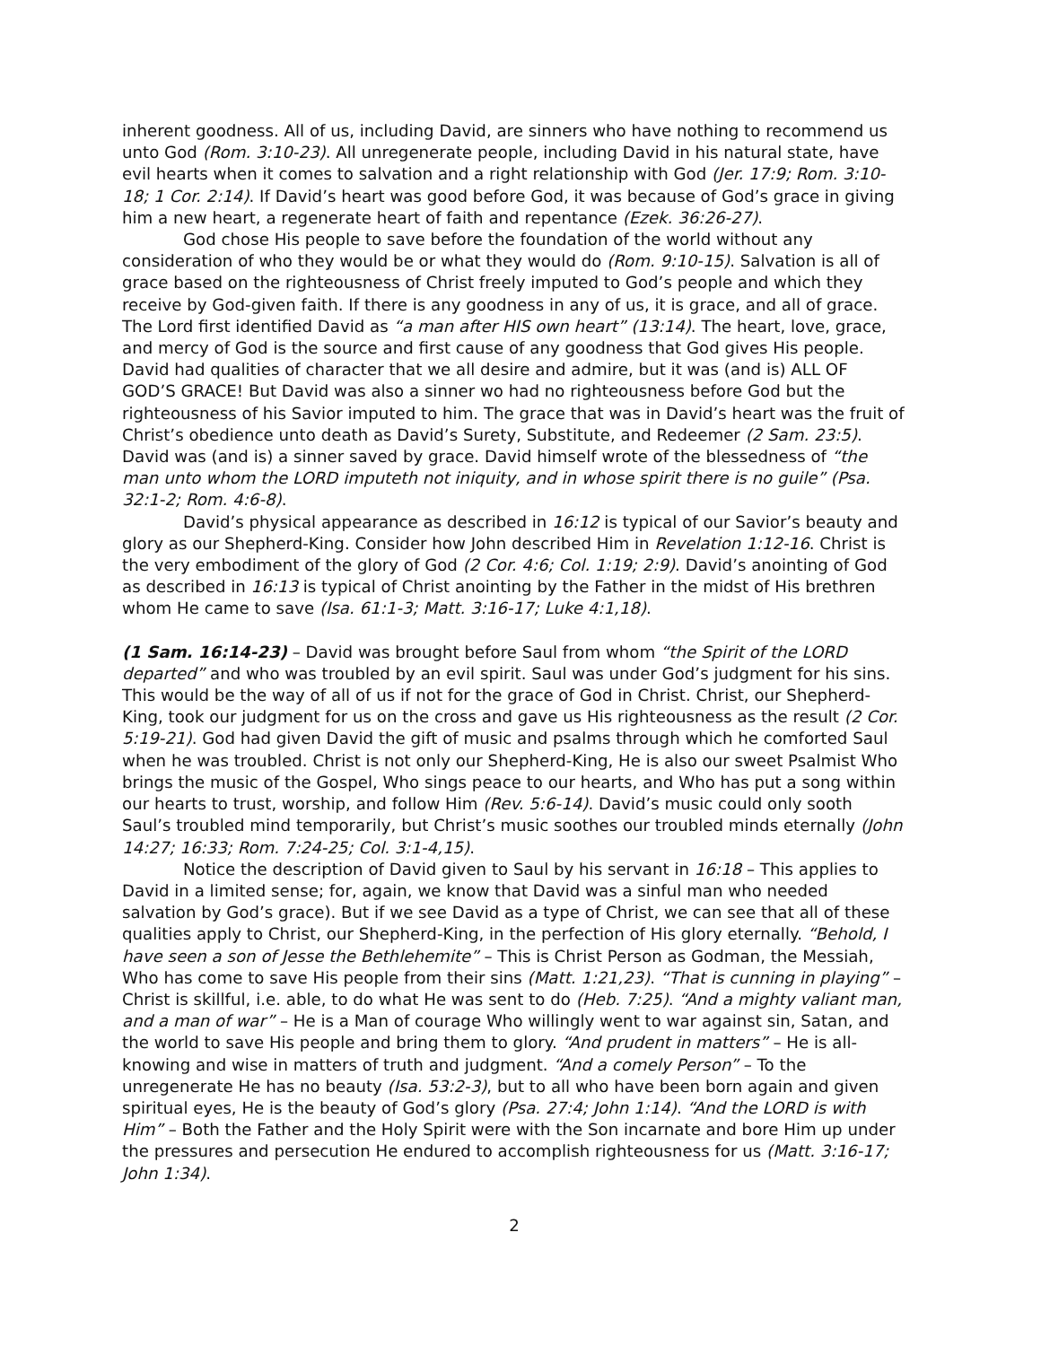inherent goodness. All of us, including David, are sinners who have nothing to recommend us unto God (Rom. 3:10-23). All unregenerate people, including David in his natural state, have evil hearts when it comes to salvation and a right relationship with God (Jer. 17:9; Rom. 3:10-18; 1 Cor. 2:14). If David’s heart was good before God, it was because of God’s grace in giving him a new heart, a regenerate heart of faith and repentance (Ezek. 36:26-27).
God chose His people to save before the foundation of the world without any consideration of who they would be or what they would do (Rom. 9:10-15). Salvation is all of grace based on the righteousness of Christ freely imputed to God’s people and which they receive by God-given faith. If there is any goodness in any of us, it is grace, and all of grace. The Lord first identified David as “a man after HIS own heart” (13:14). The heart, love, grace, and mercy of God is the source and first cause of any goodness that God gives His people. David had qualities of character that we all desire and admire, but it was (and is) ALL OF GOD’S GRACE! But David was also a sinner wo had no righteousness before God but the righteousness of his Savior imputed to him. The grace that was in David’s heart was the fruit of Christ’s obedience unto death as David’s Surety, Substitute, and Redeemer (2 Sam. 23:5). David was (and is) a sinner saved by grace. David himself wrote of the blessedness of “the man unto whom the LORD imputeth not iniquity, and in whose spirit there is no guile” (Psa. 32:1-2; Rom. 4:6-8).
David’s physical appearance as described in 16:12 is typical of our Savior’s beauty and glory as our Shepherd-King. Consider how John described Him in Revelation 1:12-16. Christ is the very embodiment of the glory of God (2 Cor. 4:6; Col. 1:19; 2:9). David’s anointing of God as described in 16:13 is typical of Christ anointing by the Father in the midst of His brethren whom He came to save (Isa. 61:1-3; Matt. 3:16-17; Luke 4:1,18).
(1 Sam. 16:14-23) – David was brought before Saul from whom “the Spirit of the LORD departed” and who was troubled by an evil spirit. Saul was under God’s judgment for his sins. This would be the way of all of us if not for the grace of God in Christ. Christ, our Shepherd-King, took our judgment for us on the cross and gave us His righteousness as the result (2 Cor. 5:19-21). God had given David the gift of music and psalms through which he comforted Saul when he was troubled. Christ is not only our Shepherd-King, He is also our sweet Psalmist Who brings the music of the Gospel, Who sings peace to our hearts, and Who has put a song within our hearts to trust, worship, and follow Him (Rev. 5:6-14). David’s music could only sooth Saul’s troubled mind temporarily, but Christ’s music soothes our troubled minds eternally (John 14:27; 16:33; Rom. 7:24-25; Col. 3:1-4,15).
Notice the description of David given to Saul by his servant in 16:18 – This applies to David in a limited sense; for, again, we know that David was a sinful man who needed salvation by God’s grace). But if we see David as a type of Christ, we can see that all of these qualities apply to Christ, our Shepherd-King, in the perfection of His glory eternally. “Behold, I have seen a son of Jesse the Bethlehemite” – This is Christ Person as Godman, the Messiah, Who has come to save His people from their sins (Matt. 1:21,23). “That is cunning in playing” – Christ is skillful, i.e. able, to do what He was sent to do (Heb. 7:25). “And a mighty valiant man, and a man of war” – He is a Man of courage Who willingly went to war against sin, Satan, and the world to save His people and bring them to glory. “And prudent in matters” – He is all-knowing and wise in matters of truth and judgment. “And a comely Person” – To the unregenerate He has no beauty (Isa. 53:2-3), but to all who have been born again and given spiritual eyes, He is the beauty of God’s glory (Psa. 27:4; John 1:14). “And the LORD is with Him” – Both the Father and the Holy Spirit were with the Son incarnate and bore Him up under the pressures and persecution He endured to accomplish righteousness for us (Matt. 3:16-17; John 1:34).
2